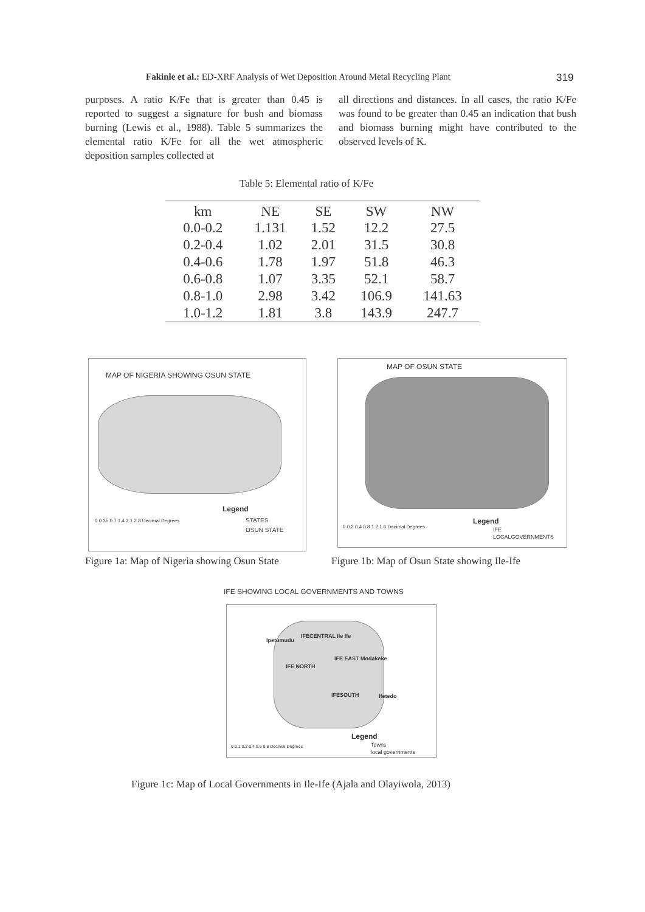Fakinle et al.: ED-XRF Analysis of Wet Deposition Around Metal Recycling Plant 319
purposes. A ratio K/Fe that is greater than 0.45 is reported to suggest a signature for bush and biomass burning (Lewis et al., 1988). Table 5 summarizes the elemental ratio K/Fe for all the wet atmospheric deposition samples collected at
all directions and distances. In all cases, the ratio K/Fe was found to be greater than 0.45 an indication that bush and biomass burning might have contributed to the observed levels of K.
Table 5: Elemental ratio of K/Fe
| km | NE | SE | SW | NW |
| --- | --- | --- | --- | --- |
| 0.0-0.2 | 1.131 | 1.52 | 12.2 | 27.5 |
| 0.2-0.4 | 1.02 | 2.01 | 31.5 | 30.8 |
| 0.4-0.6 | 1.78 | 1.97 | 51.8 | 46.3 |
| 0.6-0.8 | 1.07 | 3.35 | 52.1 | 58.7 |
| 0.8-1.0 | 2.98 | 3.42 | 106.9 | 141.63 |
| 1.0-1.2 | 1.81 | 3.8 | 143.9 | 247.7 |
MAP OF NIGERIA SHOWING OSUN STATE
Legend
STATES
OSUN STATE
0 0.35 0.7 1.4 2.1 2.8 Decimal Degrees
MAP OF OSUN STATE
Legend
IFE
LOCALGOVERNMENTS
0 0.2 0.4 0.8 1.2 1.6 Decimal Degrees
Figure 1a: Map of Nigeria showing Osun State
Figure 1b: Map of Osun State showing Ile-Ife
IFE SHOWING LOCAL GOVERNMENTS AND TOWNS
IFECENTRAL Ile Ife
Ipetumudu
IFE EAST Modakeke
IFE NORTH
IFESOUTH Ifetedo
Legend
Towns
local governments
0 0.1 0.2 0.4 0.6 0.8 Decimal Degrees
Figure 1c: Map of Local Governments in Ile-Ife (Ajala and Olayiwola, 2013)